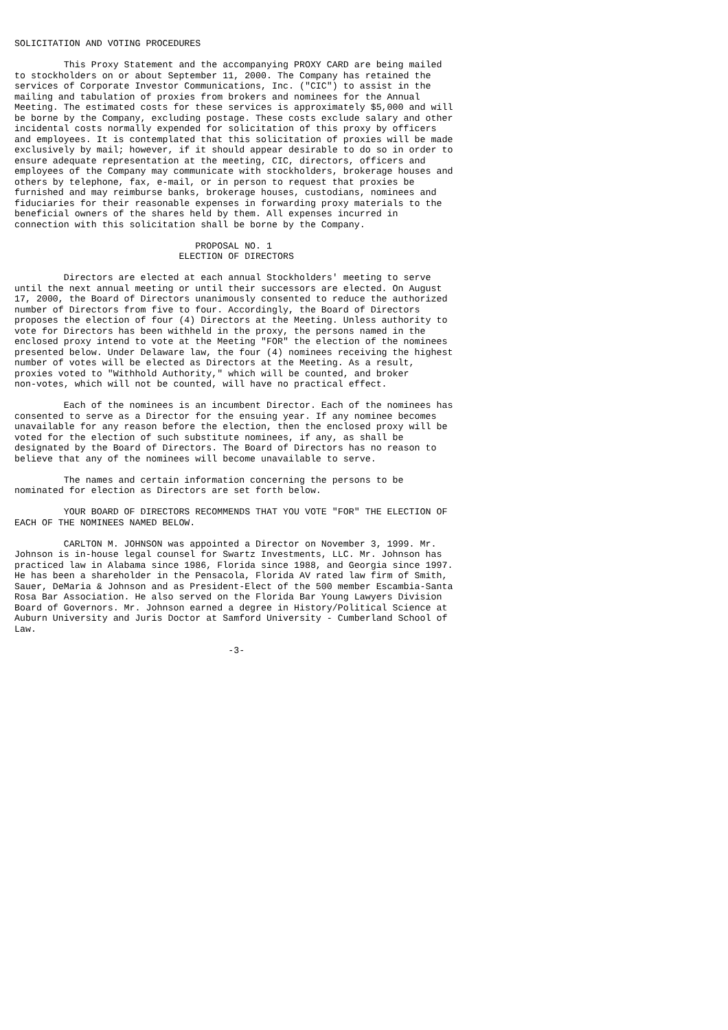SOLICITATION AND VOTING PROCEDURES

         This Proxy Statement and the accompanying PROXY CARD are being mailed
to stockholders on or about September 11, 2000. The Company has retained the
services of Corporate Investor Communications, Inc. ("CIC") to assist in the
mailing and tabulation of proxies from brokers and nominees for the Annual
Meeting. The estimated costs for these services is approximately $5,000 and will
be borne by the Company, excluding postage. These costs exclude salary and other
incidental costs normally expended for solicitation of this proxy by officers
and employees. It is contemplated that this solicitation of proxies will be made
exclusively by mail; however, if it should appear desirable to do so in order to
ensure adequate representation at the meeting, CIC, directors, officers and
employees of the Company may communicate with stockholders, brokerage houses and
others by telephone, fax, e-mail, or in person to request that proxies be
furnished and may reimburse banks, brokerage houses, custodians, nominees and
fiduciaries for their reasonable expenses in forwarding proxy materials to the
beneficial owners of the shares held by them. All expenses incurred in
connection with this solicitation shall be borne by the Company.

                                 PROPOSAL NO. 1
                              ELECTION OF DIRECTORS

         Directors are elected at each annual Stockholders' meeting to serve
until the next annual meeting or until their successors are elected. On August
17, 2000, the Board of Directors unanimously consented to reduce the authorized
number of Directors from five to four. Accordingly, the Board of Directors
proposes the election of four (4) Directors at the Meeting. Unless authority to
vote for Directors has been withheld in the proxy, the persons named in the
enclosed proxy intend to vote at the Meeting "FOR" the election of the nominees
presented below. Under Delaware law, the four (4) nominees receiving the highest
number of votes will be elected as Directors at the Meeting. As a result,
proxies voted to "Withhold Authority," which will be counted, and broker
non-votes, which will not be counted, will have no practical effect.

         Each of the nominees is an incumbent Director. Each of the nominees has
consented to serve as a Director for the ensuing year. If any nominee becomes
unavailable for any reason before the election, then the enclosed proxy will be
voted for the election of such substitute nominees, if any, as shall be
designated by the Board of Directors. The Board of Directors has no reason to
believe that any of the nominees will become unavailable to serve.

         The names and certain information concerning the persons to be
nominated for election as Directors are set forth below.

         YOUR BOARD OF DIRECTORS RECOMMENDS THAT YOU VOTE "FOR" THE ELECTION OF
EACH OF THE NOMINEES NAMED BELOW.

         CARLTON M. JOHNSON was appointed a Director on November 3, 1999. Mr.
Johnson is in-house legal counsel for Swartz Investments, LLC. Mr. Johnson has
practiced law in Alabama since 1986, Florida since 1988, and Georgia since 1997.
He has been a shareholder in the Pensacola, Florida AV rated law firm of Smith,
Sauer, DeMaria & Johnson and as President-Elect of the 500 member Escambia-Santa
Rosa Bar Association. He also served on the Florida Bar Young Lawyers Division
Board of Governors. Mr. Johnson earned a degree in History/Political Science at
Auburn University and Juris Doctor at Samford University - Cumberland School of
Law.

                                       -3-